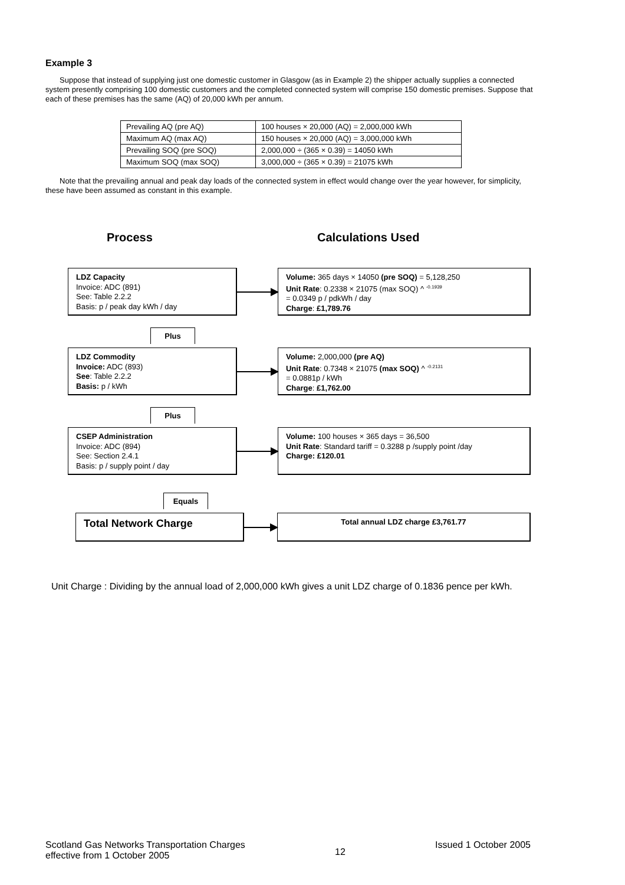Example 3
Suppose that instead of supplying just one domestic customer in Glasgow (as in Example 2) the shipper actually supplies a connected system presently comprising 100 domestic customers and the completed connected system will comprise 150 domestic premises. Suppose that each of these premises has the same (AQ) of 20,000 kWh per annum.
| Prevailing AQ (pre AQ) | 100 houses × 20,000 (AQ) = 2,000,000 kWh |
| Maximum AQ (max AQ) | 150 houses × 20,000 (AQ) = 3,000,000 kWh |
| Prevailing SOQ (pre SOQ) | 2,000,000 ÷ (365 × 0.39) = 14050 kWh |
| Maximum SOQ (max SOQ) | 3,000,000 ÷ (365 × 0.39) = 21075 kWh |
Note that the prevailing annual and peak day loads of the connected system in effect would change over the year however, for simplicity, these have been assumed as constant in this example.
Process Calculations Used
LDZ Capacity
Invoice: ADC (891)
See: Table 2.2.2
Basis: p / peak day kWh / day
Volume: 365 days × 14050 (pre SOQ) = 5,128,250
Unit Rate: 0.2338 × 21075 (max SOQ) ^ <sup>-0.1939</sup>
= 0.0349 p / pdkWh / day
Charge: £1,789.76
Plus
LDZ Commodity
Invoice: ADC (893)
See: Table 2.2.2
Basis: p / kWh
Volume: 2,000,000 (pre AQ)
Unit Rate: 0.7348 × 21075 (max SOQ) ^ <sup>-0.2131</sup>
= 0.0881p / kWh
Charge: £1,762.00
Plus
CSEP Administration
Invoice: ADC (894)
See: Section 2.4.1
Basis: p / supply point / day
Volume: 100 houses × 365 days = 36,500
Unit Rate: Standard tariff = 0.3288 p /supply point /day
Charge: £120.01
Equals
Total Network Charge
Total annual LDZ charge £3,761.77
Unit Charge : Dividing by the annual load of 2,000,000 kWh gives a unit LDZ charge of 0.1836 pence per kWh.
Scotland Gas Networks Transportation Charges
effective from 1 October 2005
12
Issued 1 October 2005